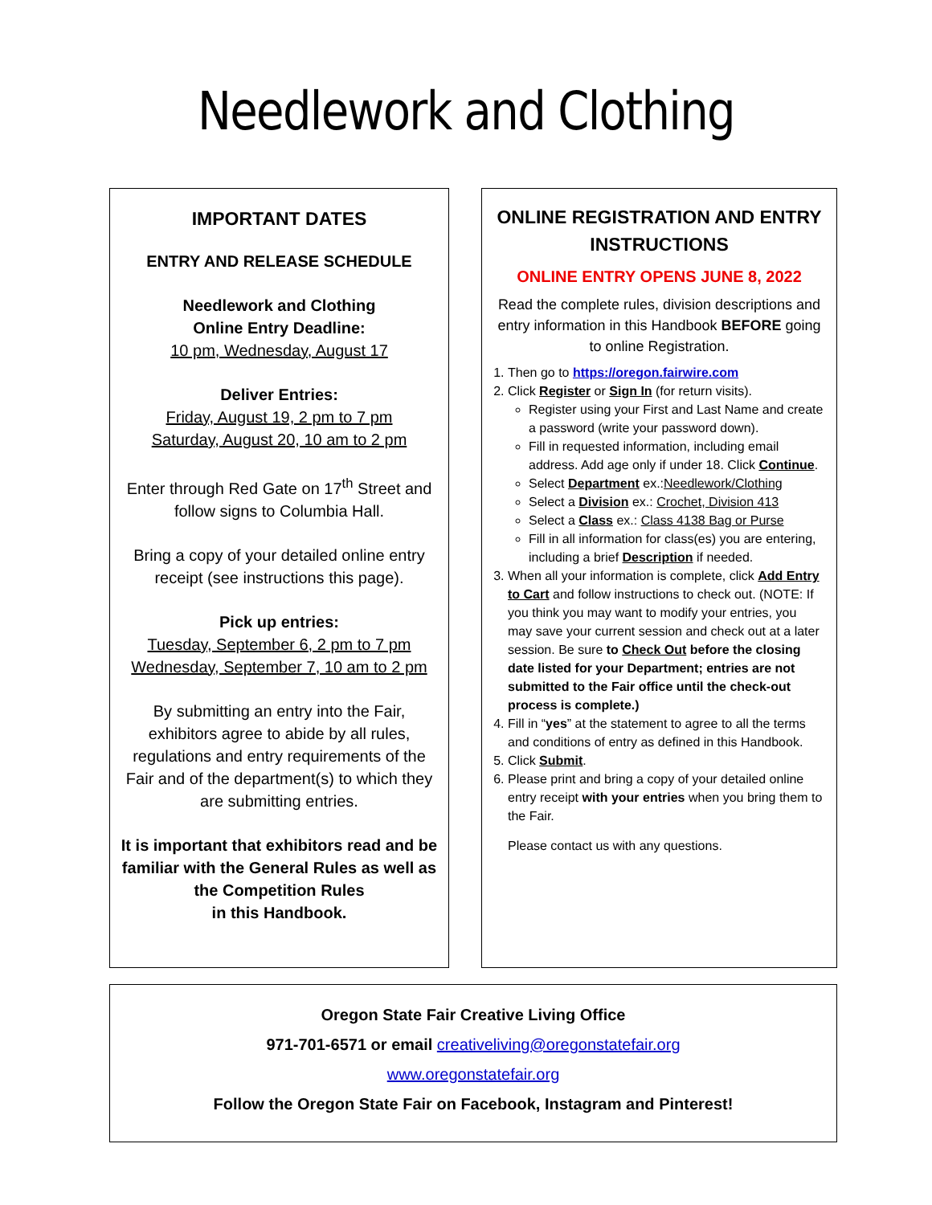Needlework and Clothing
IMPORTANT DATES
ENTRY AND RELEASE SCHEDULE
Needlework and Clothing
Online Entry Deadline:
10 pm, Wednesday, August 17
Deliver Entries:
Friday, August 19, 2 pm to 7 pm
Saturday, August 20, 10 am to 2 pm
Enter through Red Gate on 17<sup>th</sup> Street and follow signs to Columbia Hall.
Bring a copy of your detailed online entry receipt (see instructions this page).
Pick up entries:
Tuesday, September 6, 2 pm to 7 pm
Wednesday, September 7, 10 am to 2 pm
By submitting an entry into the Fair, exhibitors agree to abide by all rules, regulations and entry requirements of the Fair and of the department(s) to which they are submitting entries.
It is important that exhibitors read and be familiar with the General Rules as well as the Competition Rules
in this Handbook.
ONLINE REGISTRATION AND ENTRY INSTRUCTIONS
ONLINE ENTRY OPENS JUNE 8, 2022
Read the complete rules, division descriptions and entry information in this Handbook BEFORE going to online Registration.
1. Then go to https://oregon.fairwire.com
2. Click Register or Sign In (for return visits).
Register using your First and Last Name and create a password (write your password down).
Fill in requested information, including email address. Add age only if under 18. Click Continue.
Select Department ex.:Needlework/Clothing
Select a Division ex.: Crochet, Division 413
Select a Class ex.: Class 4138 Bag or Purse
Fill in all information for class(es) you are entering, including a brief Description if needed.
3. When all your information is complete, click Add Entry to Cart and follow instructions to check out. (NOTE: If you think you may want to modify your entries, you may save your current session and check out at a later session. Be sure to Check Out before the closing date listed for your Department; entries are not submitted to the Fair office until the check-out process is complete.)
4. Fill in “yes” at the statement to agree to all the terms and conditions of entry as defined in this Handbook.
5. Click Submit.
6. Please print and bring a copy of your detailed online entry receipt with your entries when you bring them to the Fair.
Please contact us with any questions.
Oregon State Fair Creative Living Office
971-701-6571 or email creativeliving@oregonstatefair.org
www.oregonstatefair.org
Follow the Oregon State Fair on Facebook, Instagram and Pinterest!